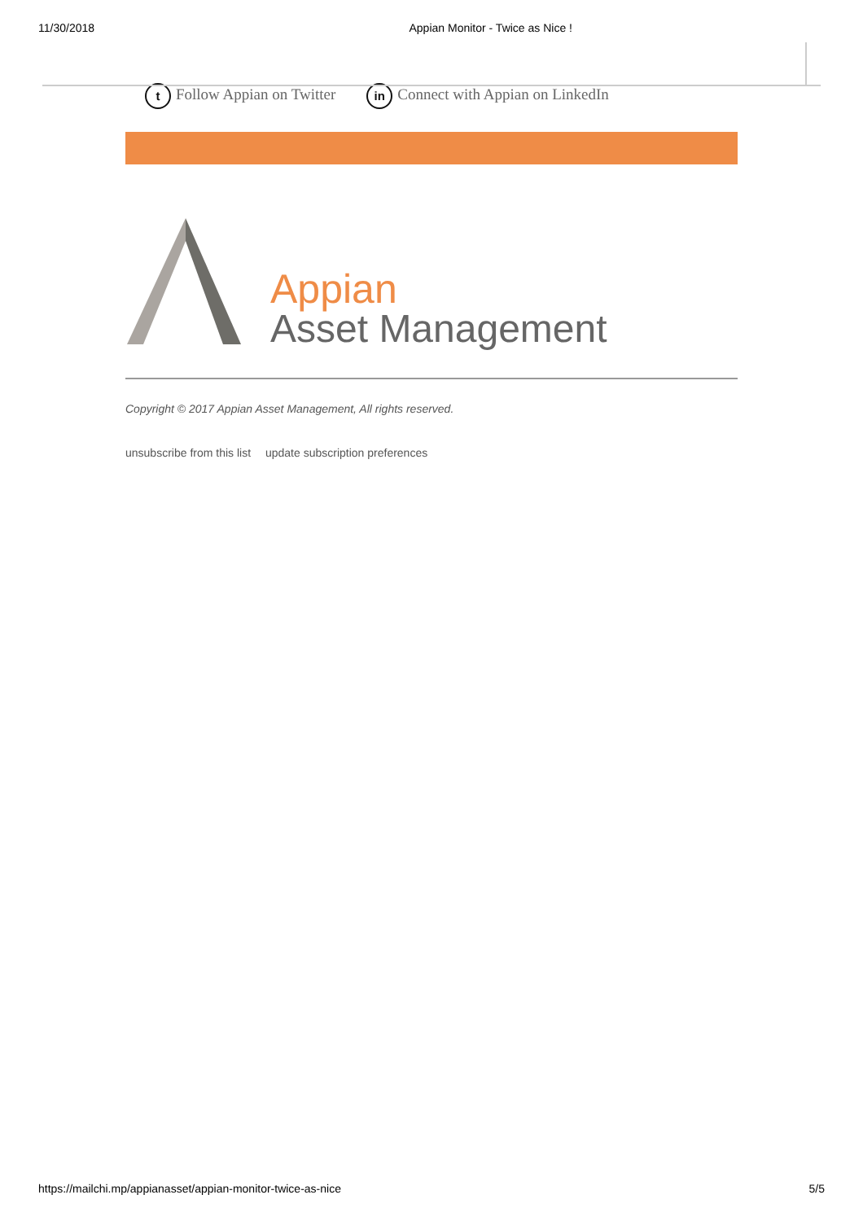11/30/2018 Appian Monitor - Twice as Nice !
t Follow Appian on Twitter in Connect with Appian on LinkedIn
Appian
Asset Management
Copyright © 2017 Appian Asset Management, All rights reserved.
unsubscribe from this list update subscription preferences
https://mailchi.mp/appianasset/appian-monitor-twice-as-nice 5/5